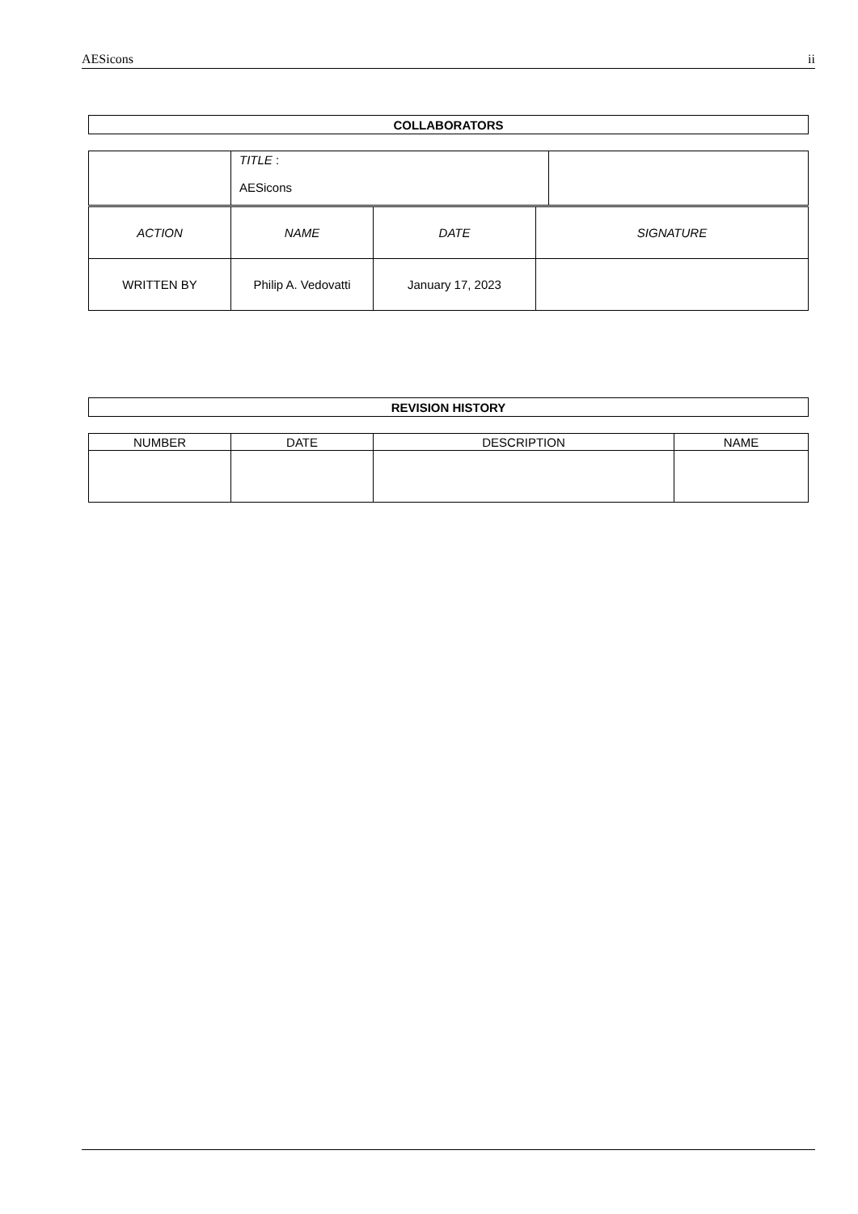AESicons ii
| COLLABORATORS |
| --- |
| | TITLE : AESicons | |
| ACTION | NAME | DATE | SIGNATURE |
| WRITTEN BY | Philip A. Vedovatti | January 17, 2023 | |
| REVISION HISTORY |
| --- |
| NUMBER | DATE | DESCRIPTION | NAME |